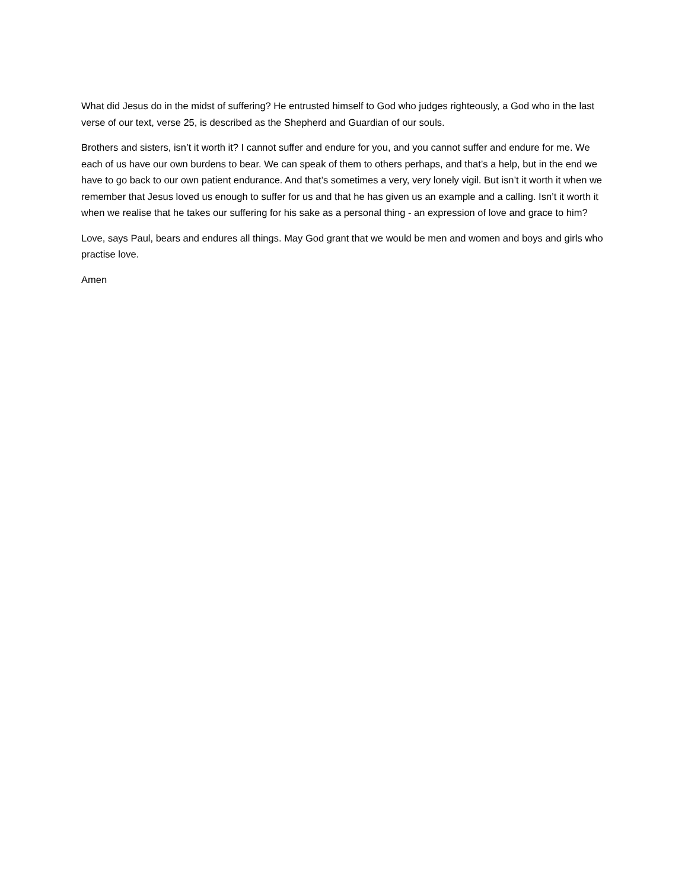What did Jesus do in the midst of suffering? He entrusted himself to God who judges righteously, a God who in the last verse of our text, verse 25, is described as the Shepherd and Guardian of our souls.
Brothers and sisters, isn’t it worth it? I cannot suffer and endure for you, and you cannot suffer and endure for me. We each of us have our own burdens to bear. We can speak of them to others perhaps, and that’s a help, but in the end we have to go back to our own patient endurance. And that’s sometimes a very, very lonely vigil. But isn’t it worth it when we remember that Jesus loved us enough to suffer for us and that he has given us an example and a calling. Isn’t it worth it when we realise that he takes our suffering for his sake as a personal thing - an expression of love and grace to him?
Love, says Paul, bears and endures all things. May God grant that we would be men and women and boys and girls who practise love.
Amen